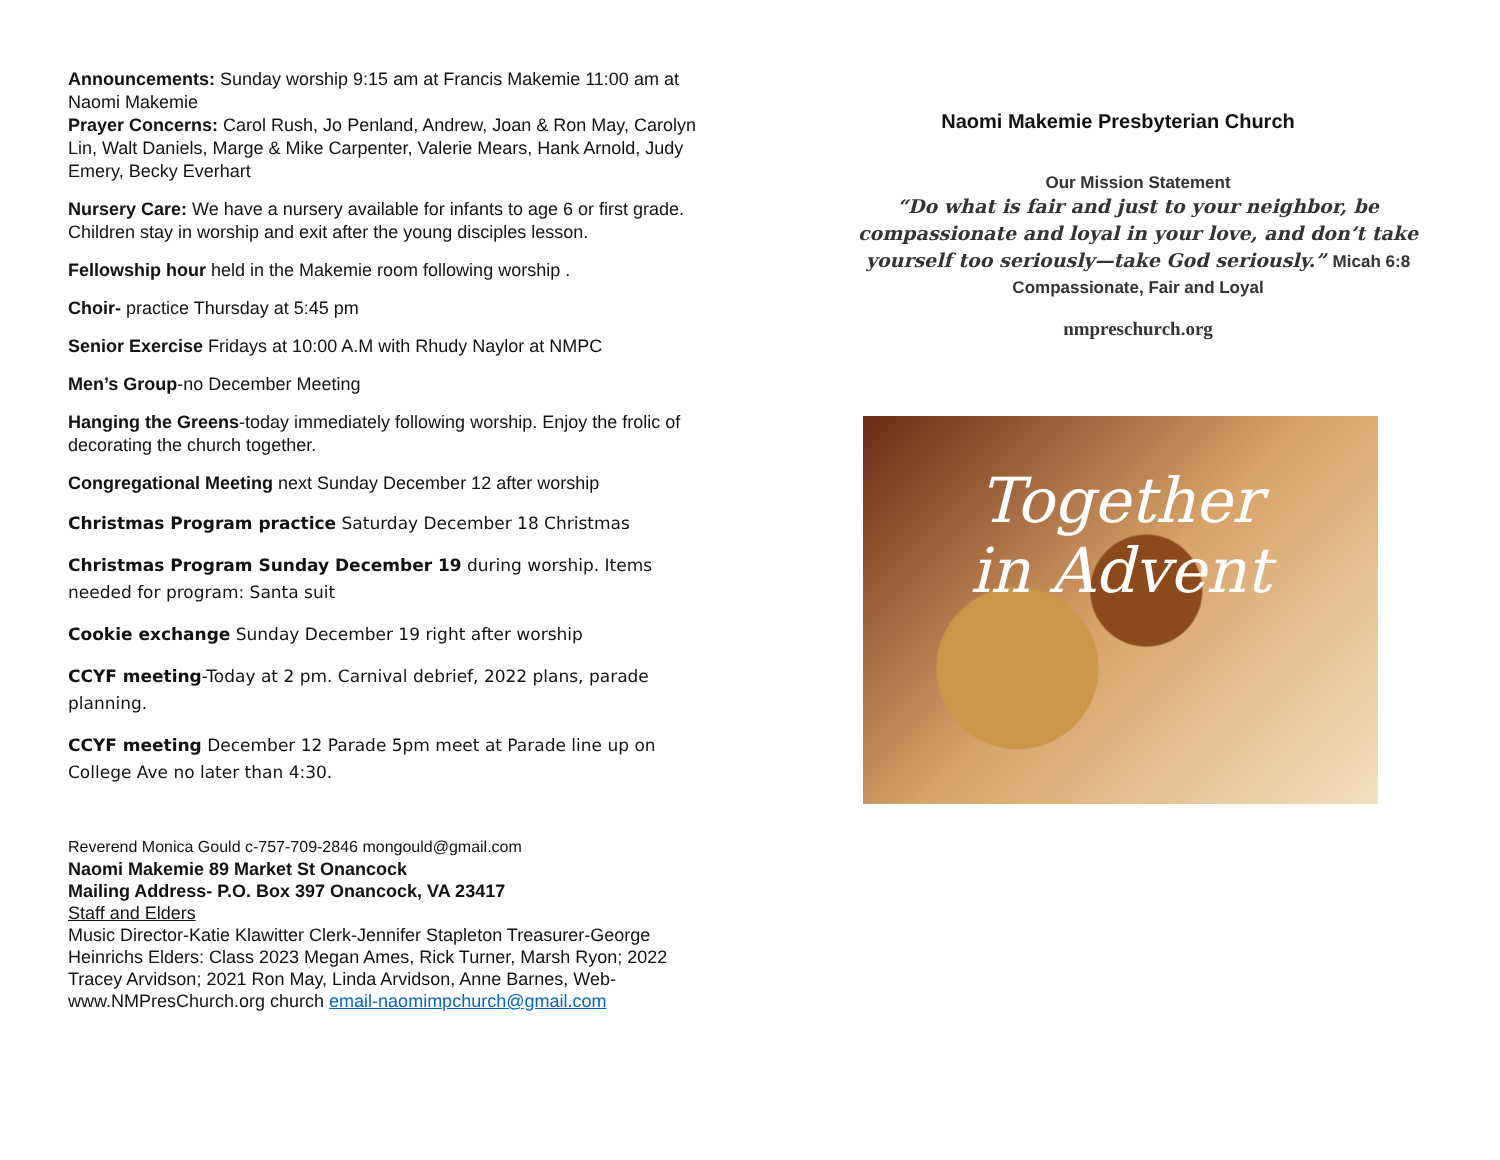Announcements: Sunday worship 9:15 am at Francis Makemie 11:00 am at Naomi Makemie
Prayer Concerns: Carol Rush, Jo Penland, Andrew, Joan & Ron May, Carolyn Lin, Walt Daniels, Marge & Mike Carpenter, Valerie Mears, Hank Arnold, Judy Emery, Becky Everhart
Nursery Care: We have a nursery available for infants to age 6 or first grade. Children stay in worship and exit after the young disciples lesson.
Fellowship hour held in the Makemie room following worship .
Choir- practice Thursday at 5:45 pm
Senior Exercise Fridays at 10:00 A.M with Rhudy Naylor at NMPC
Men’s Group-no December Meeting
Hanging the Greens-today immediately following worship. Enjoy the frolic of decorating the church together.
Congregational Meeting next Sunday December 12 after worship
Christmas Program practice Saturday December 18 Christmas
Christmas Program Sunday December 19 during worship. Items needed for program: Santa suit
Cookie exchange Sunday December 19 right after worship
CCYF meeting-Today at 2 pm. Carnival debrief, 2022 plans, parade planning.
CCYF meeting December 12 Parade 5pm meet at Parade line up on College Ave no later than 4:30.
Reverend Monica Gould c-757-709-2846 mongould@gmail.com
Naomi Makemie 89 Market St Onancock
Mailing Address- P.O. Box 397 Onancock, VA 23417
Staff and Elders
Music Director-Katie Klawitter Clerk-Jennifer Stapleton Treasurer-George Heinrichs Elders: Class 2023 Megan Ames, Rick Turner, Marsh Ryon; 2022 Tracey Arvidson; 2021 Ron May, Linda Arvidson, Anne Barnes, Web-www.NMPresChurch.org church email-naomimpchurch@gmail.com
Naomi Makemie Presbyterian Church
Our Mission Statement
“Do what is fair and just to your neighbor, be compassionate and loyal in your love, and don’t take yourself too seriously—take God seriously.” Micah 6:8
Compassionate, Fair and Loyal
nmpreschurch.org
Together
in Advent